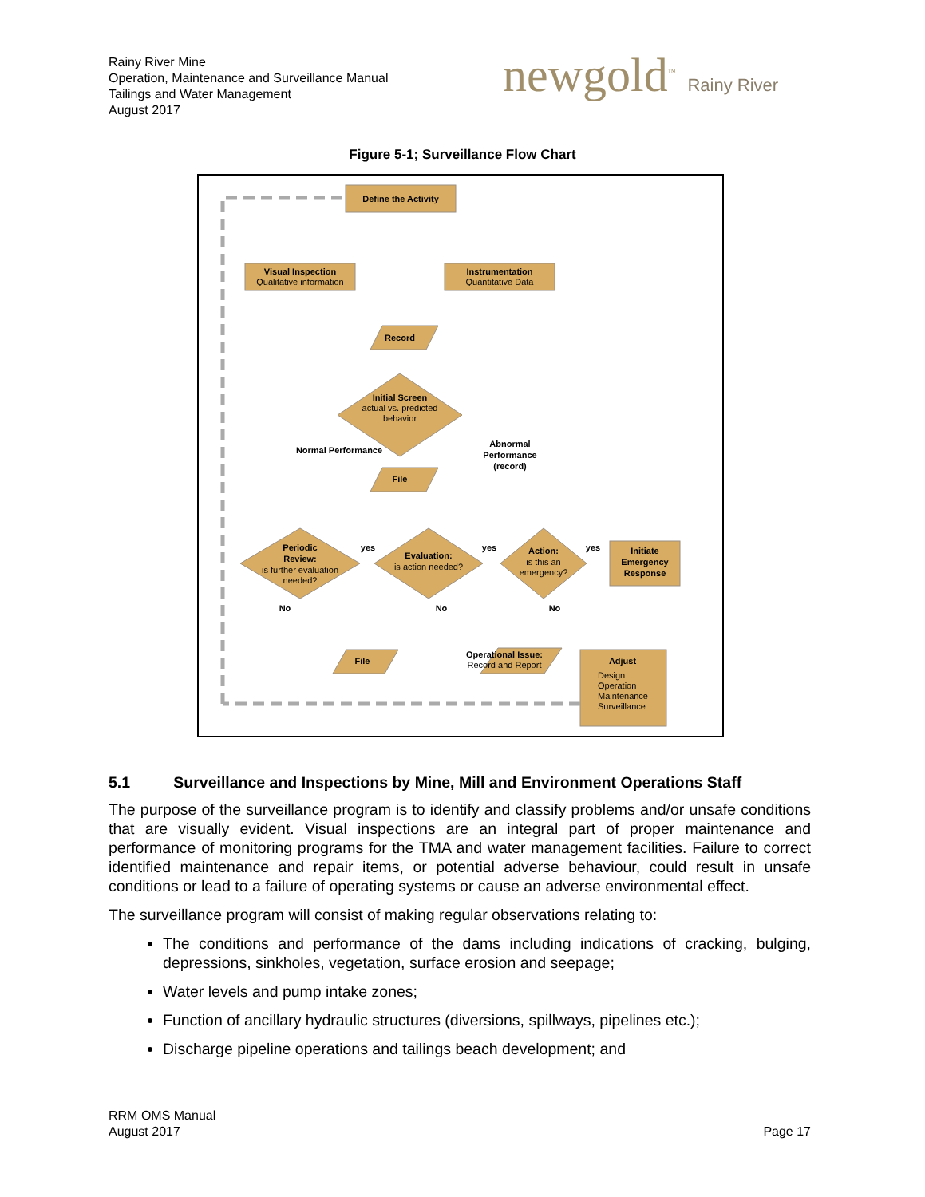Rainy River Mine
Operation, Maintenance and Surveillance Manual
Tailings and Water Management
August 2017
newgold<sup>™</sup> Rainy River
Figure 5-1; Surveillance Flow Chart
Define the Activity
Visual Inspection
Instrumentation
Record
Initial Screen
File
Periodic
Review:
Evaluation:
Action:
Initiate
Emergency
Response
File
Operational Issue:
Adjust
Normal Performance
Abnormal
Performance
(record)
yes
yes
yes
No
No
No
Qualitative information
Quantitative Data
actual vs. predicted
behavior
is further evaluation
needed?
is action needed?
is this an
emergency?
Record and Report
Design
Operation
Maintenance
Surveillance
5.1 Surveillance and Inspections by Mine, Mill and Environment Operations Staff
The purpose of the surveillance program is to identify and classify problems and/or unsafe conditions that are visually evident. Visual inspections are an integral part of proper maintenance and performance of monitoring programs for the TMA and water management facilities. Failure to correct identified maintenance and repair items, or potential adverse behaviour, could result in unsafe conditions or lead to a failure of operating systems or cause an adverse environmental effect.
The surveillance program will consist of making regular observations relating to:
The conditions and performance of the dams including indications of cracking, bulging, depressions, sinkholes, vegetation, surface erosion and seepage;
Water levels and pump intake zones;
Function of ancillary hydraulic structures (diversions, spillways, pipelines etc.);
Discharge pipeline operations and tailings beach development; and
RRM OMS Manual
August 2017
Page 17